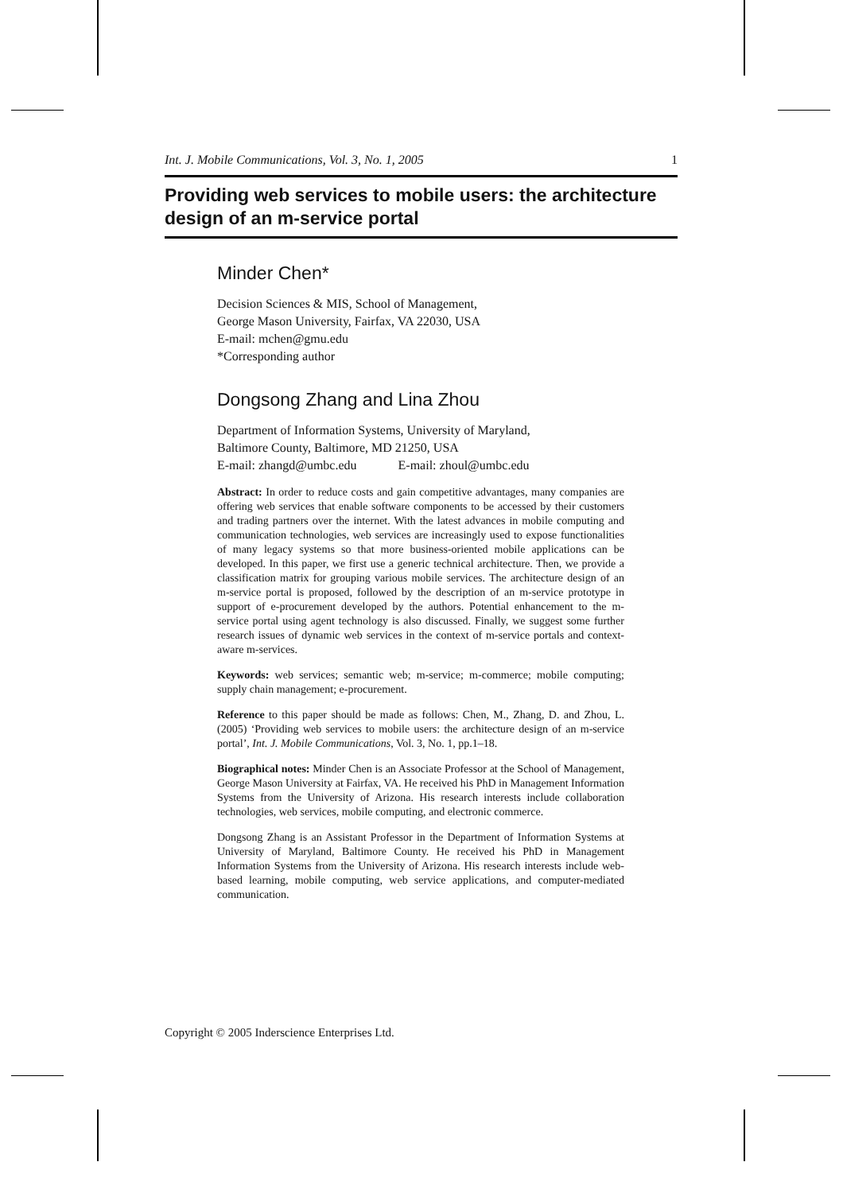Int. J. Mobile Communications, Vol. 3, No. 1, 2005 1
Providing web services to mobile users: the architecture design of an m-service portal
Minder Chen*
Decision Sciences & MIS, School of Management,
George Mason University, Fairfax, VA 22030, USA
E-mail: mchen@gmu.edu
*Corresponding author
Dongsong Zhang and Lina Zhou
Department of Information Systems, University of Maryland,
Baltimore County, Baltimore, MD 21250, USA
E-mail: zhangd@umbc.edu E-mail: zhoul@umbc.edu
Abstract: In order to reduce costs and gain competitive advantages, many companies are offering web services that enable software components to be accessed by their customers and trading partners over the internet. With the latest advances in mobile computing and communication technologies, web services are increasingly used to expose functionalities of many legacy systems so that more business-oriented mobile applications can be developed. In this paper, we first use a generic technical architecture. Then, we provide a classification matrix for grouping various mobile services. The architecture design of an m-service portal is proposed, followed by the description of an m-service prototype in support of e-procurement developed by the authors. Potential enhancement to the m-service portal using agent technology is also discussed. Finally, we suggest some further research issues of dynamic web services in the context of m-service portals and context-aware m-services.
Keywords: web services; semantic web; m-service; m-commerce; mobile computing; supply chain management; e-procurement.
Reference to this paper should be made as follows: Chen, M., Zhang, D. and Zhou, L. (2005) ‘Providing web services to mobile users: the architecture design of an m-service portal’, Int. J. Mobile Communications, Vol. 3, No. 1, pp.1–18.
Biographical notes: Minder Chen is an Associate Professor at the School of Management, George Mason University at Fairfax, VA. He received his PhD in Management Information Systems from the University of Arizona. His research interests include collaboration technologies, web services, mobile computing, and electronic commerce.
Dongsong Zhang is an Assistant Professor in the Department of Information Systems at University of Maryland, Baltimore County. He received his PhD in Management Information Systems from the University of Arizona. His research interests include web-based learning, mobile computing, web service applications, and computer-mediated communication.
Copyright © 2005 Inderscience Enterprises Ltd.